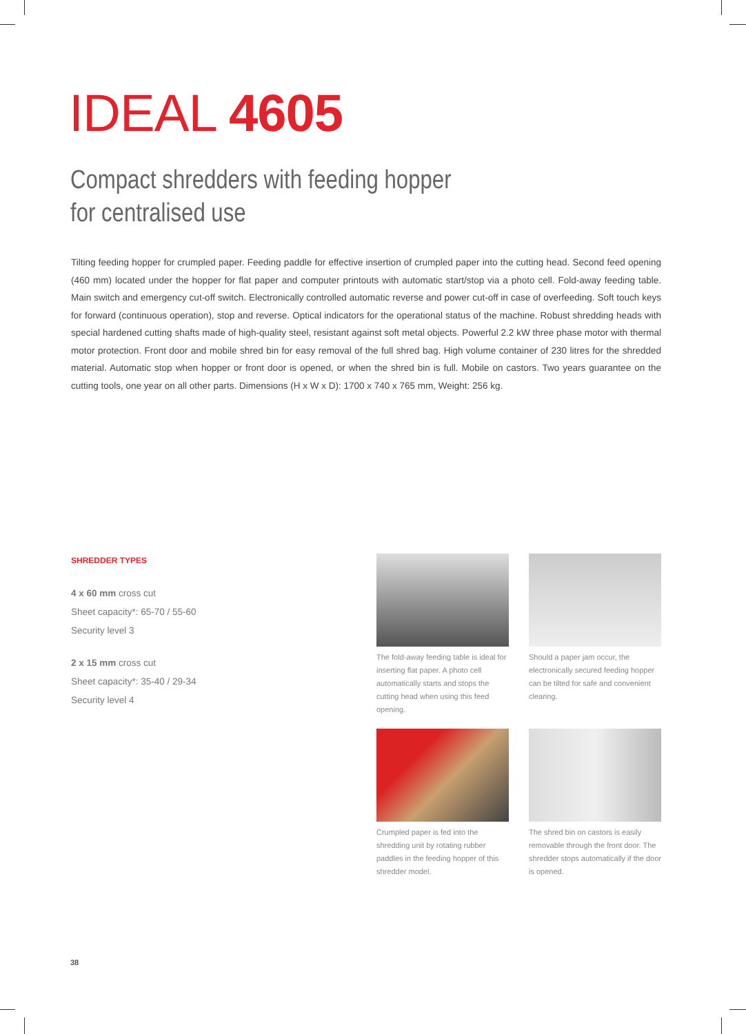IDEAL 4605
Compact shredders with feeding hopper
for centralised use
Tilting feeding hopper for crumpled paper. Feeding paddle for effective insertion of crumpled paper into the cutting head. Second feed opening (460 mm) located under the hopper for flat paper and computer printouts with automatic start/stop via a photo cell. Fold-away feeding table. Main switch and emergency cut-off switch. Electronically controlled automatic reverse and power cut-off in case of overfeeding. Soft touch keys for forward (continuous operation), stop and reverse. Optical indicators for the operational status of the machine. Robust shredding heads with special hardened cutting shafts made of high-quality steel, resistant against soft metal objects. Powerful 2.2 kW three phase motor with thermal motor protection. Front door and mobile shred bin for easy removal of the full shred bag. High volume container of 230 litres for the shredded material. Automatic stop when hopper or front door is opened, or when the shred bin is full. Mobile on castors. Two years guarantee on the cutting tools, one year on all other parts. Dimensions (H x W x D): 1700 x 740 x 765 mm, Weight: 256 kg.
SHREDDER TYPES
4 x 60 mm cross cut
Sheet capacity*: 65-70 / 55-60
Security level 3
2 x 15 mm cross cut
Sheet capacity*: 35-40 / 29-34
Security level 4
The fold-away feeding table is ideal for inserting flat paper. A photo cell automatically starts and stops the cutting head when using this feed opening.
Should a paper jam occur, the electronically secured feeding hopper can be tilted for safe and convenient clearing.
Crumpled paper is fed into the shredding unit by rotating rubber paddles in the feeding hopper of this shredder model.
The shred bin on castors is easily removable through the front door. The shredder stops automatically if the door is opened.
38